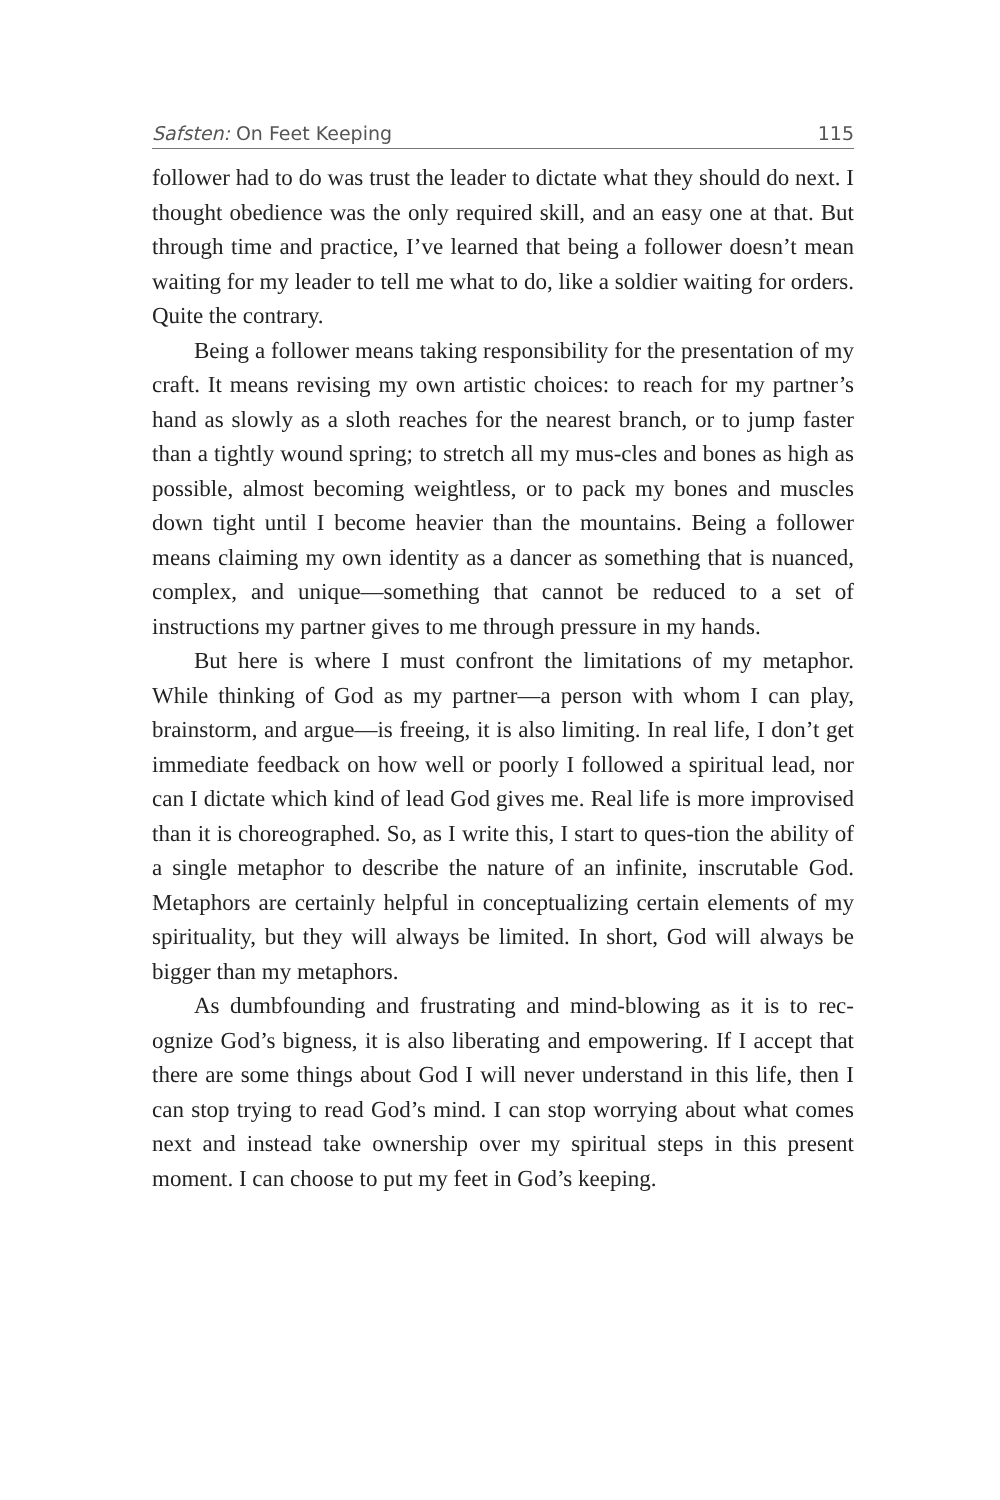Safsten: On Feet Keeping 115
follower had to do was trust the leader to dictate what they should do next. I thought obedience was the only required skill, and an easy one at that. But through time and practice, I’ve learned that being a follower doesn’t mean waiting for my leader to tell me what to do, like a soldier waiting for orders. Quite the contrary.
Being a follower means taking responsibility for the presentation of my craft. It means revising my own artistic choices: to reach for my partner’s hand as slowly as a sloth reaches for the nearest branch, or to jump faster than a tightly wound spring; to stretch all my mus-cles and bones as high as possible, almost becoming weightless, or to pack my bones and muscles down tight until I become heavier than the mountains. Being a follower means claiming my own identity as a dancer as something that is nuanced, complex, and unique—something that cannot be reduced to a set of instructions my partner gives to me through pressure in my hands.
But here is where I must confront the limitations of my metaphor. While thinking of God as my partner—a person with whom I can play, brainstorm, and argue—is freeing, it is also limiting. In real life, I don’t get immediate feedback on how well or poorly I followed a spiritual lead, nor can I dictate which kind of lead God gives me. Real life is more improvised than it is choreographed. So, as I write this, I start to ques-tion the ability of a single metaphor to describe the nature of an infinite, inscrutable God. Metaphors are certainly helpful in conceptualizing certain elements of my spirituality, but they will always be limited. In short, God will always be bigger than my metaphors.
As dumbfounding and frustrating and mind-blowing as it is to rec-ognize God’s bigness, it is also liberating and empowering. If I accept that there are some things about God I will never understand in this life, then I can stop trying to read God’s mind. I can stop worrying about what comes next and instead take ownership over my spiritual steps in this present moment. I can choose to put my feet in God’s keeping.